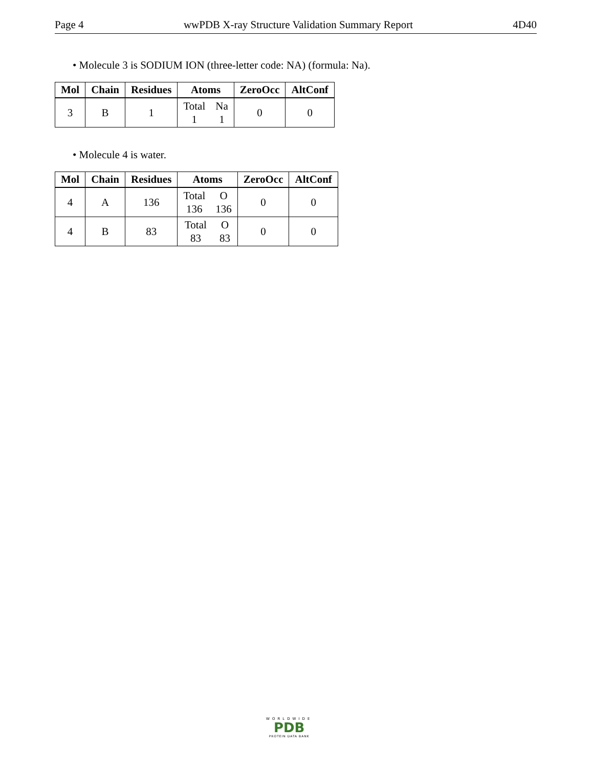Page 4 wwPDB X-ray Structure Validation Summary Report 4D40
• Molecule 3 is SODIUM ION (three-letter code: NA) (formula: Na).
| Mol | Chain | Residues | Atoms | ZeroOcc | AltConf |
| --- | --- | --- | --- | --- | --- |
| 3 | B | 1 | Total 1 Na 1 | 0 | 0 |
• Molecule 4 is water.
| Mol | Chain | Residues | Atoms | ZeroOcc | AltConf |
| --- | --- | --- | --- | --- | --- |
| 4 | A | 136 | Total 136 O 136 | 0 | 0 |
| 4 | B | 83 | Total 83 O 83 | 0 | 0 |
WORLDWIDE
PDB
PROTEIN DATA BANK